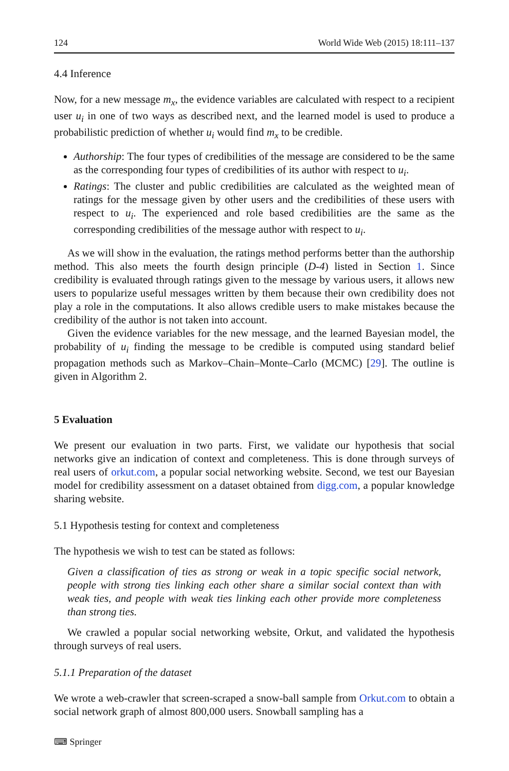124 World Wide Web (2015) 18:111–137
4.4 Inference
Now, for a new message m<sub>x</sub>, the evidence variables are calculated with respect to a recipient user u<sub>i</sub> in one of two ways as described next, and the learned model is used to produce a probabilistic prediction of whether u<sub>i</sub> would find m<sub>x</sub> to be credible.
Authorship: The four types of credibilities of the message are considered to be the same as the corresponding four types of credibilities of its author with respect to u<sub>i</sub>.
Ratings: The cluster and public credibilities are calculated as the weighted mean of ratings for the message given by other users and the credibilities of these users with respect to u<sub>i</sub>. The experienced and role based credibilities are the same as the corresponding credibilities of the message author with respect to u<sub>i</sub>.
As we will show in the evaluation, the ratings method performs better than the authorship method. This also meets the fourth design principle (D-4) listed in Section 1. Since credibility is evaluated through ratings given to the message by various users, it allows new users to popularize useful messages written by them because their own credibility does not play a role in the computations. It also allows credible users to make mistakes because the credibility of the author is not taken into account.
Given the evidence variables for the new message, and the learned Bayesian model, the probability of u<sub>i</sub> finding the message to be credible is computed using standard belief propagation methods such as Markov–Chain–Monte–Carlo (MCMC) [29]. The outline is given in Algorithm 2.
5 Evaluation
We present our evaluation in two parts. First, we validate our hypothesis that social networks give an indication of context and completeness. This is done through surveys of real users of orkut.com, a popular social networking website. Second, we test our Bayesian model for credibility assessment on a dataset obtained from digg.com, a popular knowledge sharing website.
5.1 Hypothesis testing for context and completeness
The hypothesis we wish to test can be stated as follows:
Given a classification of ties as strong or weak in a topic specific social network, people with strong ties linking each other share a similar social context than with weak ties, and people with weak ties linking each other provide more completeness than strong ties.
We crawled a popular social networking website, Orkut, and validated the hypothesis through surveys of real users.
5.1.1 Preparation of the dataset
We wrote a web-crawler that screen-scraped a snow-ball sample from Orkut.com to obtain a social network graph of almost 800,000 users. Snowball sampling has a
⌨ Springer